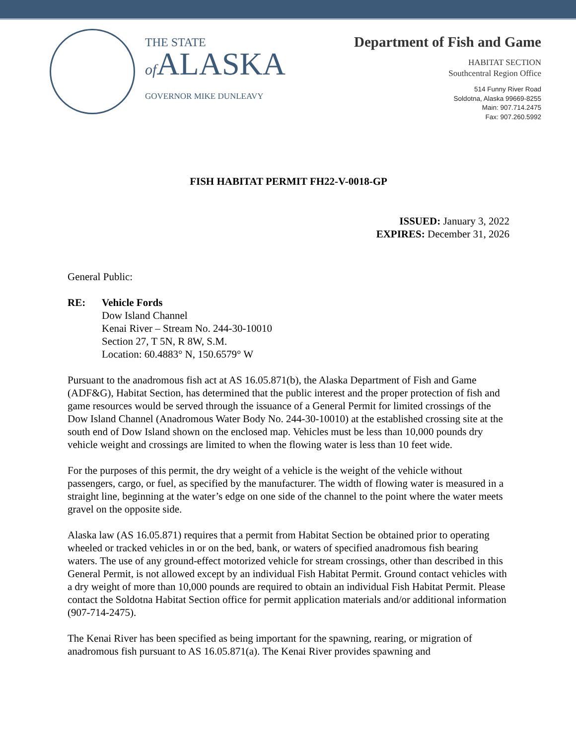THE STATE
of ALASKA
GOVERNOR MIKE DUNLEAVY
Department of Fish and Game
HABITAT SECTION
Southcentral Region Office
514 Funny River Road
Soldotna, Alaska 99669-8255
Main: 907.714.2475
Fax: 907.260.5992
FISH HABITAT PERMIT FH22-V-0018-GP
ISSUED: January 3, 2022
EXPIRES: December 31, 2026
General Public:
RE: Vehicle Fords
Dow Island Channel
Kenai River – Stream No. 244-30-10010
Section 27, T 5N, R 8W, S.M.
Location: 60.4883° N, 150.6579° W
Pursuant to the anadromous fish act at AS 16.05.871(b), the Alaska Department of Fish and Game (ADF&G), Habitat Section, has determined that the public interest and the proper protection of fish and game resources would be served through the issuance of a General Permit for limited crossings of the Dow Island Channel (Anadromous Water Body No. 244-30-10010) at the established crossing site at the south end of Dow Island shown on the enclosed map. Vehicles must be less than 10,000 pounds dry vehicle weight and crossings are limited to when the flowing water is less than 10 feet wide.
For the purposes of this permit, the dry weight of a vehicle is the weight of the vehicle without passengers, cargo, or fuel, as specified by the manufacturer. The width of flowing water is measured in a straight line, beginning at the water’s edge on one side of the channel to the point where the water meets gravel on the opposite side.
Alaska law (AS 16.05.871) requires that a permit from Habitat Section be obtained prior to operating wheeled or tracked vehicles in or on the bed, bank, or waters of specified anadromous fish bearing waters. The use of any ground-effect motorized vehicle for stream crossings, other than described in this General Permit, is not allowed except by an individual Fish Habitat Permit. Ground contact vehicles with a dry weight of more than 10,000 pounds are required to obtain an individual Fish Habitat Permit. Please contact the Soldotna Habitat Section office for permit application materials and/or additional information (907-714-2475).
The Kenai River has been specified as being important for the spawning, rearing, or migration of anadromous fish pursuant to AS 16.05.871(a). The Kenai River provides spawning and